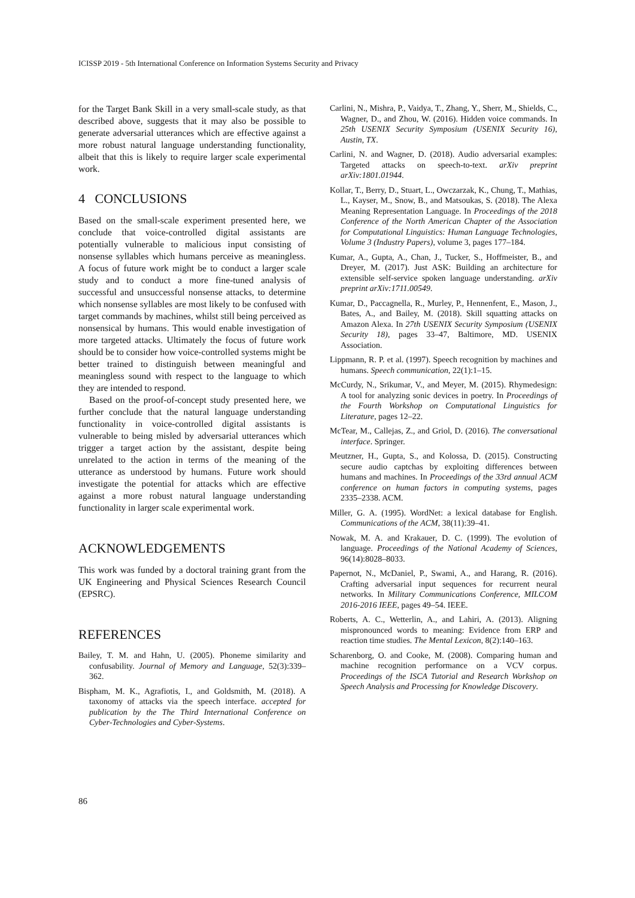ICISSP 2019 - 5th International Conference on Information Systems Security and Privacy
for the Target Bank Skill in a very small-scale study, as that described above, suggests that it may also be possible to generate adversarial utterances which are effective against a more robust natural language understanding functionality, albeit that this is likely to require larger scale experimental work.
4 CONCLUSIONS
Based on the small-scale experiment presented here, we conclude that voice-controlled digital assistants are potentially vulnerable to malicious input consisting of nonsense syllables which humans perceive as meaningless. A focus of future work might be to conduct a larger scale study and to conduct a more fine-tuned analysis of successful and unsuccessful nonsense attacks, to determine which nonsense syllables are most likely to be confused with target commands by machines, whilst still being perceived as nonsensical by humans. This would enable investigation of more targeted attacks. Ultimately the focus of future work should be to consider how voice-controlled systems might be better trained to distinguish between meaningful and meaningless sound with respect to the language to which they are intended to respond.
Based on the proof-of-concept study presented here, we further conclude that the natural language understanding functionality in voice-controlled digital assistants is vulnerable to being misled by adversarial utterances which trigger a target action by the assistant, despite being unrelated to the action in terms of the meaning of the utterance as understood by humans. Future work should investigate the potential for attacks which are effective against a more robust natural language understanding functionality in larger scale experimental work.
ACKNOWLEDGEMENTS
This work was funded by a doctoral training grant from the UK Engineering and Physical Sciences Research Council (EPSRC).
REFERENCES
Bailey, T. M. and Hahn, U. (2005). Phoneme similarity and confusability. Journal of Memory and Language, 52(3):339–362.
Bispham, M. K., Agrafiotis, I., and Goldsmith, M. (2018). A taxonomy of attacks via the speech interface. accepted for publication by the The Third International Conference on Cyber-Technologies and Cyber-Systems.
Carlini, N., Mishra, P., Vaidya, T., Zhang, Y., Sherr, M., Shields, C., Wagner, D., and Zhou, W. (2016). Hidden voice commands. In 25th USENIX Security Symposium (USENIX Security 16), Austin, TX.
Carlini, N. and Wagner, D. (2018). Audio adversarial examples: Targeted attacks on speech-to-text. arXiv preprint arXiv:1801.01944.
Kollar, T., Berry, D., Stuart, L., Owczarzak, K., Chung, T., Mathias, L., Kayser, M., Snow, B., and Matsoukas, S. (2018). The Alexa Meaning Representation Language. In Proceedings of the 2018 Conference of the North American Chapter of the Association for Computational Linguistics: Human Language Technologies, Volume 3 (Industry Papers), volume 3, pages 177–184.
Kumar, A., Gupta, A., Chan, J., Tucker, S., Hoffmeister, B., and Dreyer, M. (2017). Just ASK: Building an architecture for extensible self-service spoken language understanding. arXiv preprint arXiv:1711.00549.
Kumar, D., Paccagnella, R., Murley, P., Hennenfent, E., Mason, J., Bates, A., and Bailey, M. (2018). Skill squatting attacks on Amazon Alexa. In 27th USENIX Security Symposium (USENIX Security 18), pages 33–47, Baltimore, MD. USENIX Association.
Lippmann, R. P. et al. (1997). Speech recognition by machines and humans. Speech communication, 22(1):1–15.
McCurdy, N., Srikumar, V., and Meyer, M. (2015). Rhymedesign: A tool for analyzing sonic devices in poetry. In Proceedings of the Fourth Workshop on Computational Linguistics for Literature, pages 12–22.
McTear, M., Callejas, Z., and Griol, D. (2016). The conversational interface. Springer.
Meutzner, H., Gupta, S., and Kolossa, D. (2015). Constructing secure audio captchas by exploiting differences between humans and machines. In Proceedings of the 33rd annual ACM conference on human factors in computing systems, pages 2335–2338. ACM.
Miller, G. A. (1995). WordNet: a lexical database for English. Communications of the ACM, 38(11):39–41.
Nowak, M. A. and Krakauer, D. C. (1999). The evolution of language. Proceedings of the National Academy of Sciences, 96(14):8028–8033.
Papernot, N., McDaniel, P., Swami, A., and Harang, R. (2016). Crafting adversarial input sequences for recurrent neural networks. In Military Communications Conference, MILCOM 2016-2016 IEEE, pages 49–54. IEEE.
Roberts, A. C., Wetterlin, A., and Lahiri, A. (2013). Aligning mispronounced words to meaning: Evidence from ERP and reaction time studies. The Mental Lexicon, 8(2):140–163.
Scharenborg, O. and Cooke, M. (2008). Comparing human and machine recognition performance on a VCV corpus. Proceedings of the ISCA Tutorial and Research Workshop on Speech Analysis and Processing for Knowledge Discovery.
86